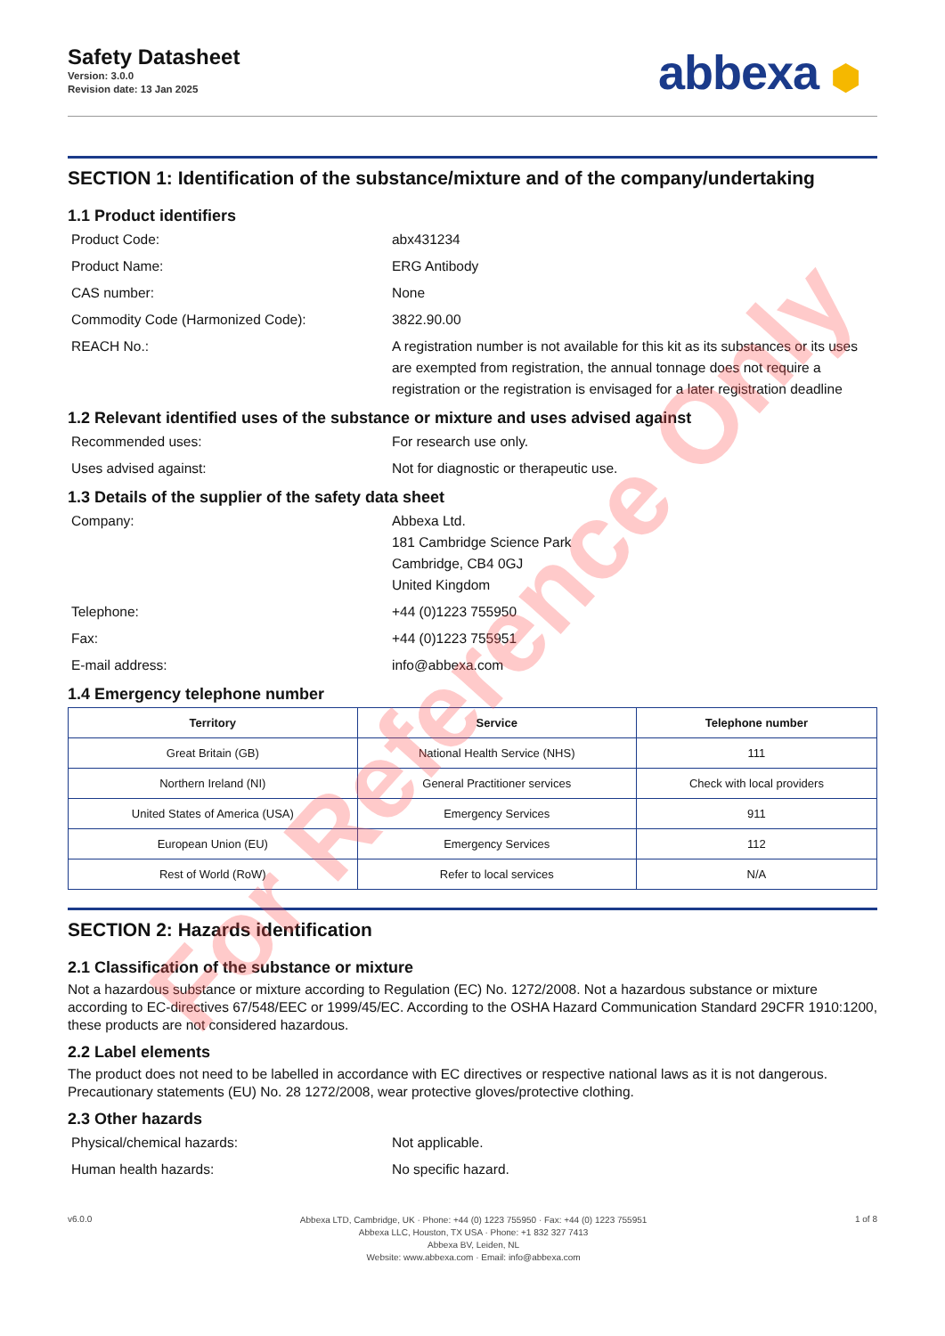Safety Datasheet
Version: 3.0.0
Revision date: 13 Jan 2025
abbexa ⬢
SECTION 1: Identification of the substance/mixture and of the company/undertaking
1.1 Product identifiers
Product Code: abx431234
Product Name: ERG Antibody
CAS number: None
Commodity Code (Harmonized Code): 3822.90.00
REACH No.: A registration number is not available for this kit as its substances or its uses are exempted from registration, the annual tonnage does not require a registration or the registration is envisaged for a later registration deadline
1.2 Relevant identified uses of the substance or mixture and uses advised against
Recommended uses: For research use only.
Uses advised against: Not for diagnostic or therapeutic use.
1.3 Details of the supplier of the safety data sheet
Company: Abbexa Ltd.
181 Cambridge Science Park
Cambridge, CB4 0GJ
United Kingdom
Telephone: +44 (0)1223 755950
Fax: +44 (0)1223 755951
E-mail address: info@abbexa.com
1.4 Emergency telephone number
| Territory | Service | Telephone number |
| --- | --- | --- |
| Great Britain (GB) | National Health Service (NHS) | 111 |
| Northern Ireland (NI) | General Practitioner services | Check with local providers |
| United States of America (USA) | Emergency Services | 911 |
| European Union (EU) | Emergency Services | 112 |
| Rest of World (RoW) | Refer to local services | N/A |
SECTION 2: Hazards identification
2.1 Classification of the substance or mixture
Not a hazardous substance or mixture according to Regulation (EC) No. 1272/2008. Not a hazardous substance or mixture according to EC-directives 67/548/EEC or 1999/45/EC. According to the OSHA Hazard Communication Standard 29CFR 1910:1200, these products are not considered hazardous.
2.2 Label elements
The product does not need to be labelled in accordance with EC directives or respective national laws as it is not dangerous. Precautionary statements (EU) No. 28 1272/2008, wear protective gloves/protective clothing.
2.3 Other hazards
Physical/chemical hazards: Not applicable.
Human health hazards: No specific hazard.
v6.0.0
Abbexa LTD, Cambridge, UK · Phone: +44 (0) 1223 755950 · Fax: +44 (0) 1223 755951
Abbexa LLC, Houston, TX USA · Phone: +1 832 327 7413
Abbexa BV, Leiden, NL
Website: www.abbexa.com · Email: info@abbexa.com
1 of 8
For Reference Only